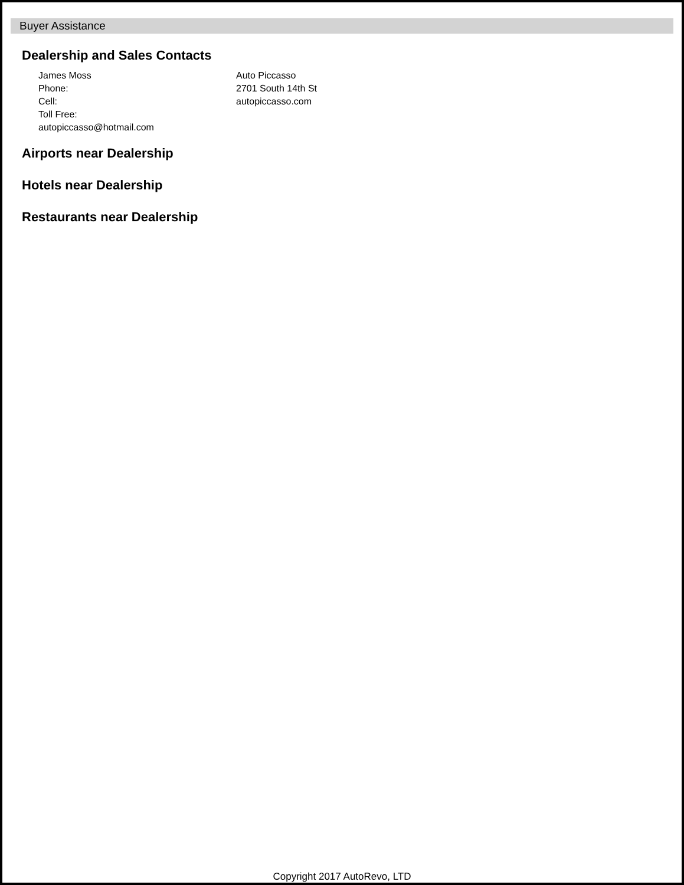Buyer Assistance
Dealership and Sales Contacts
James Moss
Phone:
Cell:
Toll Free:
autopiccasso@hotmail.com
Auto Piccasso
2701 South 14th St
autopiccasso.com
Airports near Dealership
Hotels near Dealership
Restaurants near Dealership
Copyright 2017 AutoRevo, LTD